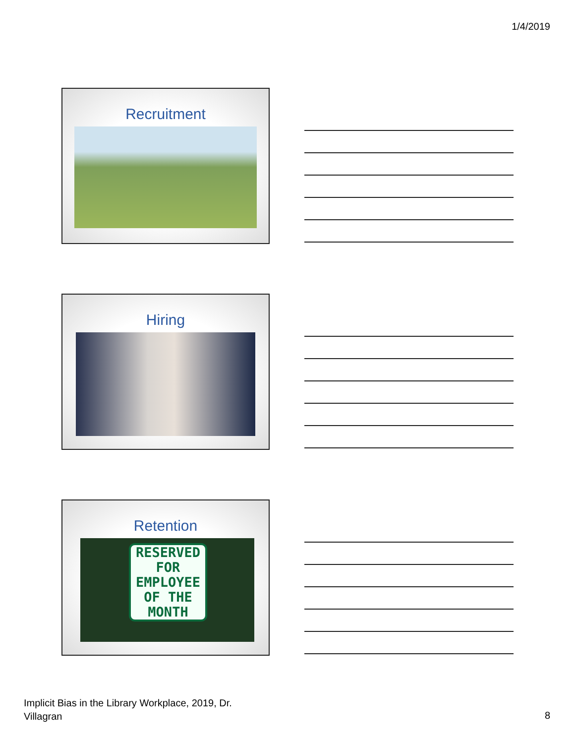1/4/2019
Recruitment
Hiring
Retention
RESERVED
FOR
EMPLOYEE
OF THE
MONTH
Implicit Bias in the Library Workplace, 2019, Dr.
Villagran
8